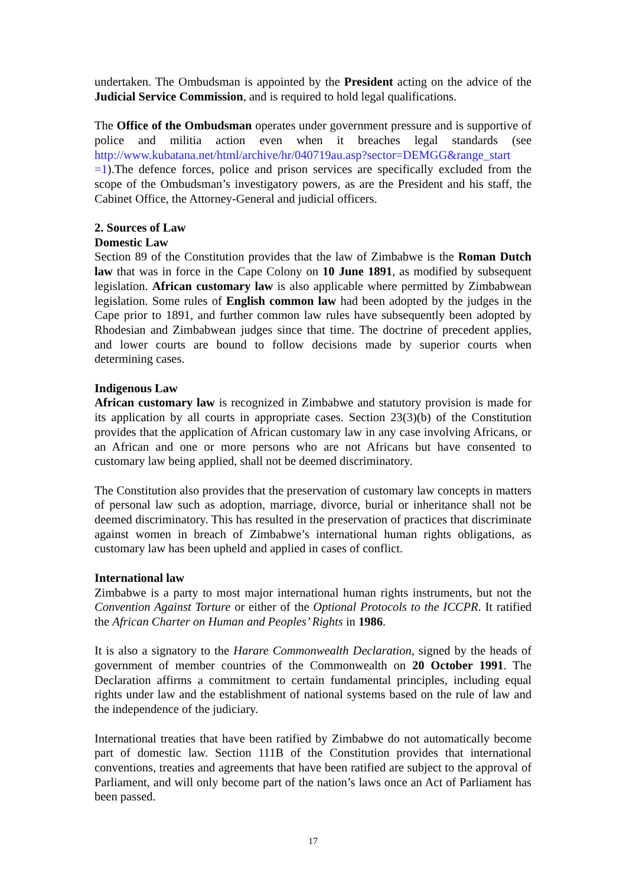undertaken. The Ombudsman is appointed by the President acting on the advice of the Judicial Service Commission, and is required to hold legal qualifications.
The Office of the Ombudsman operates under government pressure and is supportive of police and militia action even when it breaches legal standards (see http://www.kubatana.net/html/archive/hr/040719au.asp?sector=DEMGG&range_start =1).The defence forces, police and prison services are specifically excluded from the scope of the Ombudsman’s investigatory powers, as are the President and his staff, the Cabinet Office, the Attorney-General and judicial officers.
2. Sources of Law
Domestic Law
Section 89 of the Constitution provides that the law of Zimbabwe is the Roman Dutch law that was in force in the Cape Colony on 10 June 1891, as modified by subsequent legislation. African customary law is also applicable where permitted by Zimbabwean legislation. Some rules of English common law had been adopted by the judges in the Cape prior to 1891, and further common law rules have subsequently been adopted by Rhodesian and Zimbabwean judges since that time. The doctrine of precedent applies, and lower courts are bound to follow decisions made by superior courts when determining cases.
Indigenous Law
African customary law is recognized in Zimbabwe and statutory provision is made for its application by all courts in appropriate cases. Section 23(3)(b) of the Constitution provides that the application of African customary law in any case involving Africans, or an African and one or more persons who are not Africans but have consented to customary law being applied, shall not be deemed discriminatory.
The Constitution also provides that the preservation of customary law concepts in matters of personal law such as adoption, marriage, divorce, burial or inheritance shall not be deemed discriminatory. This has resulted in the preservation of practices that discriminate against women in breach of Zimbabwe’s international human rights obligations, as customary law has been upheld and applied in cases of conflict.
International law
Zimbabwe is a party to most major international human rights instruments, but not the Convention Against Torture or either of the Optional Protocols to the ICCPR. It ratified the African Charter on Human and Peoples’ Rights in 1986.
It is also a signatory to the Harare Commonwealth Declaration, signed by the heads of government of member countries of the Commonwealth on 20 October 1991. The Declaration affirms a commitment to certain fundamental principles, including equal rights under law and the establishment of national systems based on the rule of law and the independence of the judiciary.
International treaties that have been ratified by Zimbabwe do not automatically become part of domestic law. Section 111B of the Constitution provides that international conventions, treaties and agreements that have been ratified are subject to the approval of Parliament, and will only become part of the nation’s laws once an Act of Parliament has been passed.
17